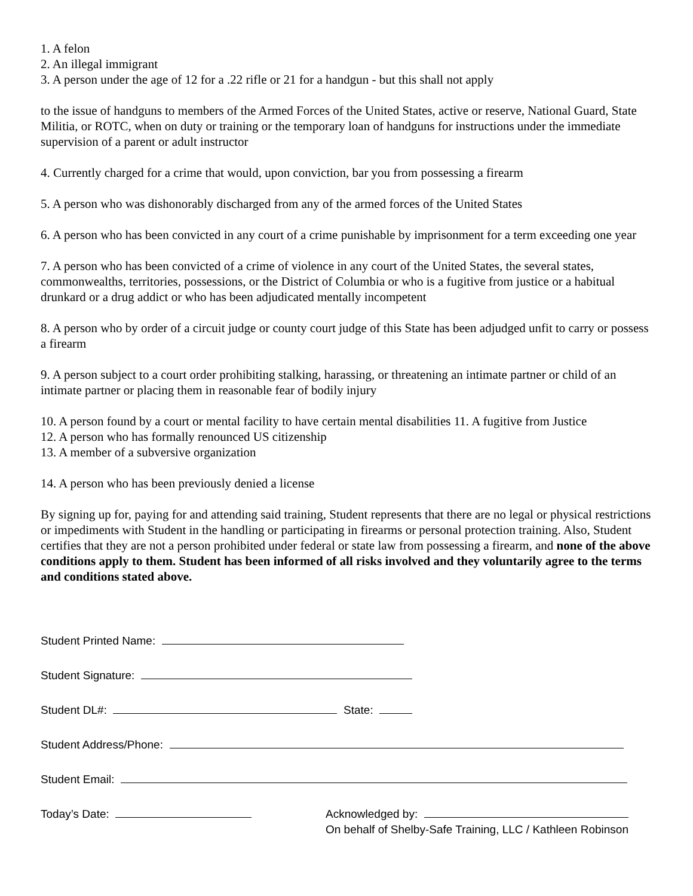1. A felon
2. An illegal immigrant
3. A person under the age of 12 for a .22 rifle or 21 for a handgun - but this shall not apply
to the issue of handguns to members of the Armed Forces of the United States, active or reserve, National Guard, State Militia, or ROTC, when on duty or training or the temporary loan of handguns for instructions under the immediate supervision of a parent or adult instructor
4. Currently charged for a crime that would, upon conviction, bar you from possessing a firearm
5. A person who was dishonorably discharged from any of the armed forces of the United States
6. A person who has been convicted in any court of a crime punishable by imprisonment for a term exceeding one year
7. A person who has been convicted of a crime of violence in any court of the United States, the several states, commonwealths, territories, possessions, or the District of Columbia or who is a fugitive from justice or a habitual drunkard or a drug addict or who has been adjudicated mentally incompetent
8. A person who by order of a circuit judge or county court judge of this State has been adjudged unfit to carry or possess a firearm
9. A person subject to a court order prohibiting stalking, harassing, or threatening an intimate partner or child of an intimate partner or placing them in reasonable fear of bodily injury
10. A person found by a court or mental facility to have certain mental disabilities 11. A fugitive from Justice
12. A person who has formally renounced US citizenship
13. A member of a subversive organization
14. A person who has been previously denied a license
By signing up for, paying for and attending said training, Student represents that there are no legal or physical restrictions or impediments with Student in the handling or participating in firearms or personal protection training. Also, Student certifies that they are not a person prohibited under federal or state law from possessing a firearm, and none of the above conditions apply to them. Student has been informed of all risks involved and they voluntarily agree to the terms and conditions stated above.
Student Printed Name:
Student Signature:
Student DL#: State:
Student Address/Phone:
Student Email:
Today’s Date:
Acknowledged by:
On behalf of Shelby-Safe Training, LLC / Kathleen Robinson